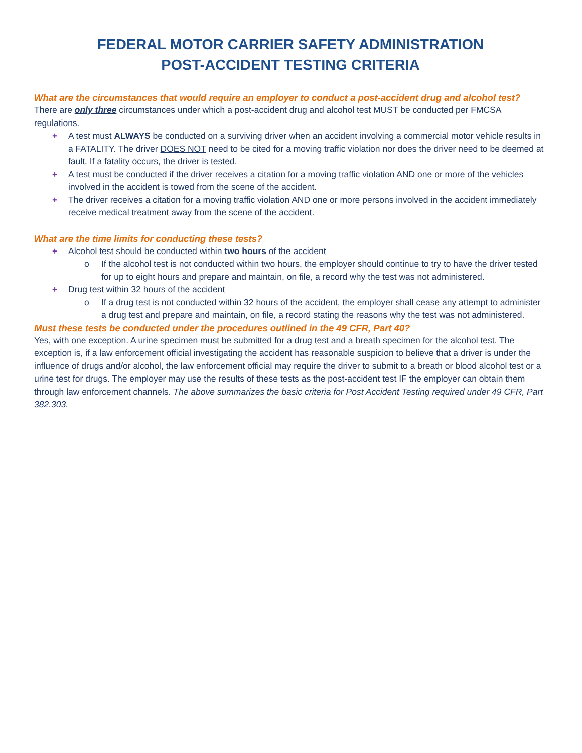FEDERAL MOTOR CARRIER SAFETY ADMINISTRATION
POST-ACCIDENT TESTING CRITERIA
What are the circumstances that would require an employer to conduct a post-accident drug and alcohol test?
There are only three circumstances under which a post-accident drug and alcohol test MUST be conducted per FMCSA regulations.
+ A test must ALWAYS be conducted on a surviving driver when an accident involving a commercial motor vehicle results in a FATALITY. The driver DOES NOT need to be cited for a moving traffic violation nor does the driver need to be deemed at fault. If a fatality occurs, the driver is tested.
+ A test must be conducted if the driver receives a citation for a moving traffic violation AND one or more of the vehicles involved in the accident is towed from the scene of the accident.
+ The driver receives a citation for a moving traffic violation AND one or more persons involved in the accident immediately receive medical treatment away from the scene of the accident.
What are the time limits for conducting these tests?
+ Alcohol test should be conducted within two hours of the accident
o If the alcohol test is not conducted within two hours, the employer should continue to try to have the driver tested for up to eight hours and prepare and maintain, on file, a record why the test was not administered.
+ Drug test within 32 hours of the accident
o If a drug test is not conducted within 32 hours of the accident, the employer shall cease any attempt to administer a drug test and prepare and maintain, on file, a record stating the reasons why the test was not administered.
Must these tests be conducted under the procedures outlined in the 49 CFR, Part 40?
Yes, with one exception. A urine specimen must be submitted for a drug test and a breath specimen for the alcohol test. The exception is, if a law enforcement official investigating the accident has reasonable suspicion to believe that a driver is under the influence of drugs and/or alcohol, the law enforcement official may require the driver to submit to a breath or blood alcohol test or a urine test for drugs. The employer may use the results of these tests as the post-accident test IF the employer can obtain them through law enforcement channels. The above summarizes the basic criteria for Post Accident Testing required under 49 CFR, Part 382.303.